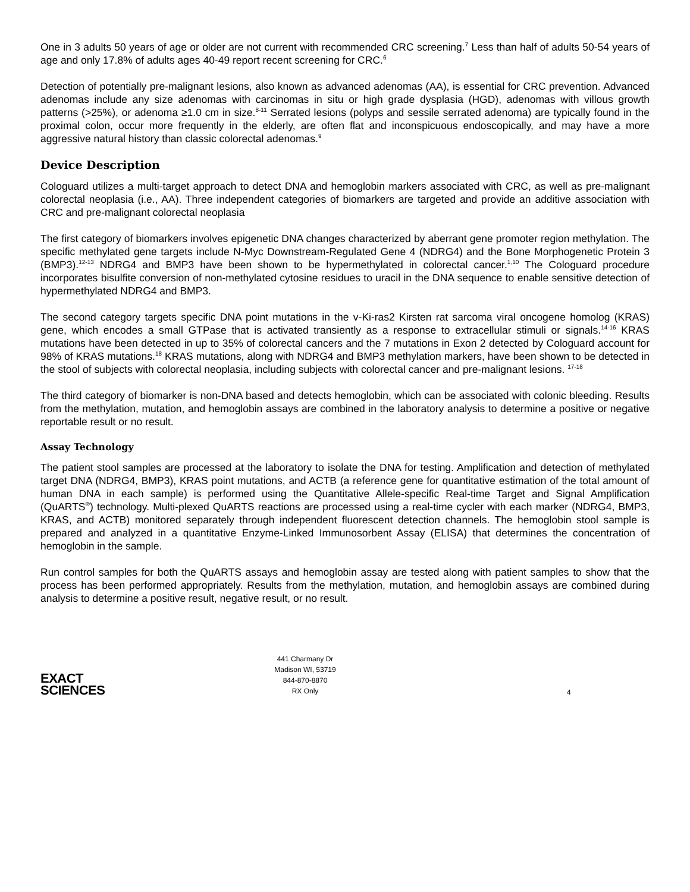One in 3 adults 50 years of age or older are not current with recommended CRC screening.<sup>7</sup> Less than half of adults 50-54 years of age and only 17.8% of adults ages 40-49 report recent screening for CRC.<sup>6</sup>
Detection of potentially pre-malignant lesions, also known as advanced adenomas (AA), is essential for CRC prevention. Advanced adenomas include any size adenomas with carcinomas in situ or high grade dysplasia (HGD), adenomas with villous growth patterns (>25%), or adenoma ≥1.0 cm in size.<sup>8-11</sup> Serrated lesions (polyps and sessile serrated adenoma) are typically found in the proximal colon, occur more frequently in the elderly, are often flat and inconspicuous endoscopically, and may have a more aggressive natural history than classic colorectal adenomas.<sup>9</sup>
Device Description
Cologuard utilizes a multi-target approach to detect DNA and hemoglobin markers associated with CRC, as well as pre-malignant colorectal neoplasia (i.e., AA). Three independent categories of biomarkers are targeted and provide an additive association with CRC and pre-malignant colorectal neoplasia
The first category of biomarkers involves epigenetic DNA changes characterized by aberrant gene promoter region methylation. The specific methylated gene targets include N-Myc Downstream-Regulated Gene 4 (NDRG4) and the Bone Morphogenetic Protein 3 (BMP3).<sup>12-13</sup> NDRG4 and BMP3 have been shown to be hypermethylated in colorectal cancer.<sup>1,10</sup> The Cologuard procedure incorporates bisulfite conversion of non-methylated cytosine residues to uracil in the DNA sequence to enable sensitive detection of hypermethylated NDRG4 and BMP3.
The second category targets specific DNA point mutations in the v-Ki-ras2 Kirsten rat sarcoma viral oncogene homolog (KRAS) gene, which encodes a small GTPase that is activated transiently as a response to extracellular stimuli or signals.<sup>14-16</sup> KRAS mutations have been detected in up to 35% of colorectal cancers and the 7 mutations in Exon 2 detected by Cologuard account for 98% of KRAS mutations.<sup>18</sup> KRAS mutations, along with NDRG4 and BMP3 methylation markers, have been shown to be detected in the stool of subjects with colorectal neoplasia, including subjects with colorectal cancer and pre-malignant lesions. <sup>17-18</sup>
The third category of biomarker is non-DNA based and detects hemoglobin, which can be associated with colonic bleeding. Results from the methylation, mutation, and hemoglobin assays are combined in the laboratory analysis to determine a positive or negative reportable result or no result.
Assay Technology
The patient stool samples are processed at the laboratory to isolate the DNA for testing. Amplification and detection of methylated target DNA (NDRG4, BMP3), KRAS point mutations, and ACTB (a reference gene for quantitative estimation of the total amount of human DNA in each sample) is performed using the Quantitative Allele-specific Real-time Target and Signal Amplification (QuARTS<sup>®</sup>) technology. Multi-plexed QuARTS reactions are processed using a real-time cycler with each marker (NDRG4, BMP3, KRAS, and ACTB) monitored separately through independent fluorescent detection channels. The hemoglobin stool sample is prepared and analyzed in a quantitative Enzyme-Linked Immunosorbent Assay (ELISA) that determines the concentration of hemoglobin in the sample.
Run control samples for both the QuARTS assays and hemoglobin assay are tested along with patient samples to show that the process has been performed appropriately. Results from the methylation, mutation, and hemoglobin assays are combined during analysis to determine a positive result, negative result, or no result.
EXACT
SCIENCES
441 Charmany Dr
Madison WI, 53719
844-870-8870
RX Only
4